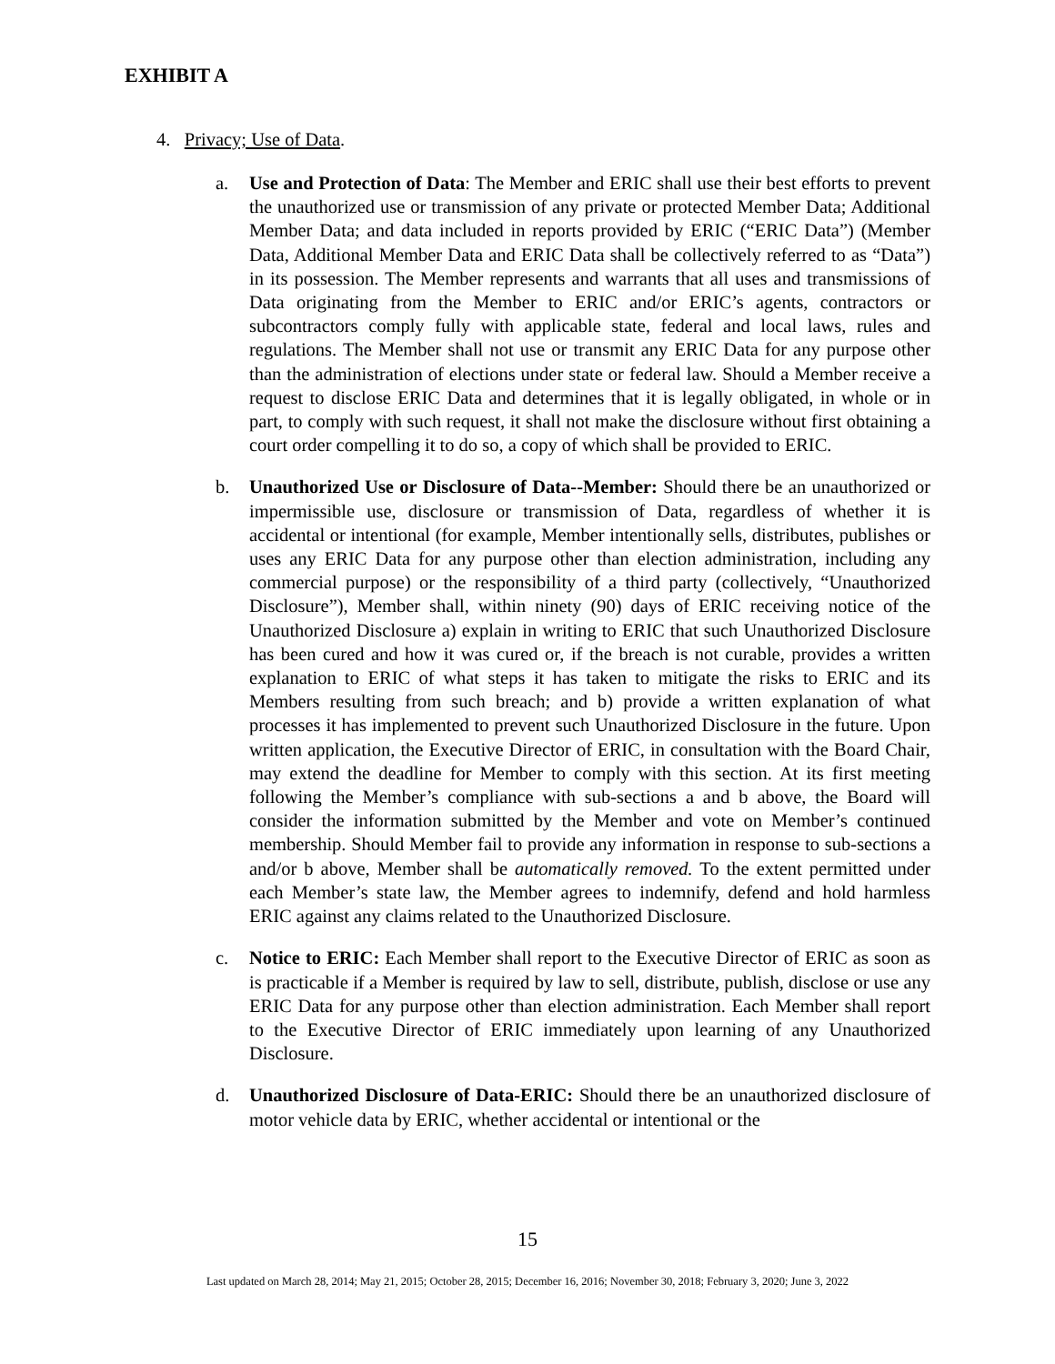EXHIBIT A
4. Privacy; Use of Data.
a. Use and Protection of Data: The Member and ERIC shall use their best efforts to prevent the unauthorized use or transmission of any private or protected Member Data; Additional Member Data; and data included in reports provided by ERIC (“ERIC Data”) (Member Data, Additional Member Data and ERIC Data shall be collectively referred to as “Data”) in its possession. The Member represents and warrants that all uses and transmissions of Data originating from the Member to ERIC and/or ERIC’s agents, contractors or subcontractors comply fully with applicable state, federal and local laws, rules and regulations. The Member shall not use or transmit any ERIC Data for any purpose other than the administration of elections under state or federal law. Should a Member receive a request to disclose ERIC Data and determines that it is legally obligated, in whole or in part, to comply with such request, it shall not make the disclosure without first obtaining a court order compelling it to do so, a copy of which shall be provided to ERIC.
b. Unauthorized Use or Disclosure of Data--Member: Should there be an unauthorized or impermissible use, disclosure or transmission of Data, regardless of whether it is accidental or intentional (for example, Member intentionally sells, distributes, publishes or uses any ERIC Data for any purpose other than election administration, including any commercial purpose) or the responsibility of a third party (collectively, “Unauthorized Disclosure”), Member shall, within ninety (90) days of ERIC receiving notice of the Unauthorized Disclosure a) explain in writing to ERIC that such Unauthorized Disclosure has been cured and how it was cured or, if the breach is not curable, provides a written explanation to ERIC of what steps it has taken to mitigate the risks to ERIC and its Members resulting from such breach; and b) provide a written explanation of what processes it has implemented to prevent such Unauthorized Disclosure in the future. Upon written application, the Executive Director of ERIC, in consultation with the Board Chair, may extend the deadline for Member to comply with this section. At its first meeting following the Member’s compliance with sub-sections a and b above, the Board will consider the information submitted by the Member and vote on Member’s continued membership. Should Member fail to provide any information in response to sub-sections a and/or b above, Member shall be automatically removed. To the extent permitted under each Member’s state law, the Member agrees to indemnify, defend and hold harmless ERIC against any claims related to the Unauthorized Disclosure.
c. Notice to ERIC: Each Member shall report to the Executive Director of ERIC as soon as is practicable if a Member is required by law to sell, distribute, publish, disclose or use any ERIC Data for any purpose other than election administration. Each Member shall report to the Executive Director of ERIC immediately upon learning of any Unauthorized Disclosure.
d. Unauthorized Disclosure of Data-ERIC: Should there be an unauthorized disclosure of motor vehicle data by ERIC, whether accidental or intentional or the
15
Last updated on March 28, 2014; May 21, 2015; October 28, 2015; December 16, 2016; November 30, 2018; February 3, 2020; June 3, 2022